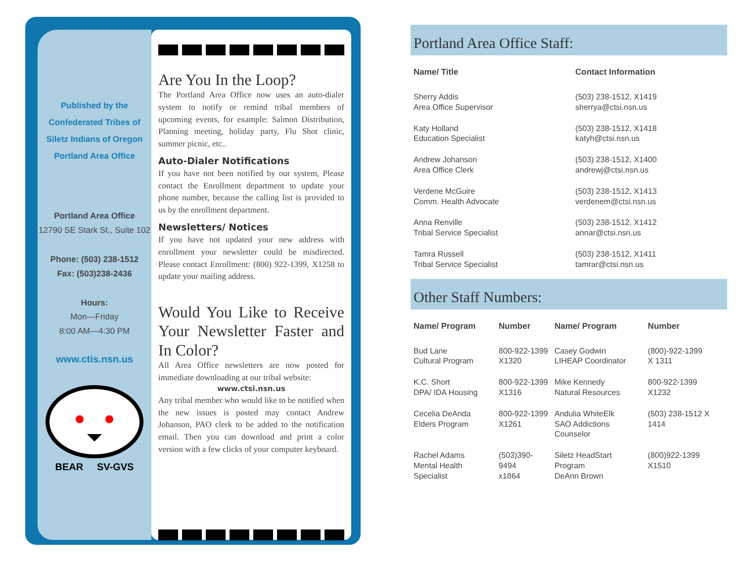Published by the
Confederated Tribes of
Siletz Indians of Oregon
Portland Area Office
Portland Area Office
12790 SE Stark St., Suite 102
Phone: (503) 238-1512
Fax: (503)238-2436
Hours:
Mon—Friday
8:00 AM—4:30 PM
www.ctis.nsn.us
BEAR SV-GVS
Are You In the Loop?
The Portland Area Office now uses an auto-dialer system to notify or remind tribal members of upcoming events, for example: Salmon Distribution, Planning meeting, holiday party, Flu Shot clinic, summer picnic, etc..
Auto-Dialer Notifications
If you have not been notified by our system, Please contact the Enrollment department to update your phone number, because the calling list is provided to us by the enrollment department.
Newsletters/ Notices
If you have not updated your new address with enrollment your newsletter could be misdirected. Please contact Enrollment: (800) 922-1399, X1258 to update your mailing address.
Would You Like to Receive Your Newsletter Faster and In Color?
All Area Office newsletters are now posted for immediate downloading at our tribal website:
www.ctsi.nsn.us
Any tribal member who would like to be notified when the new issues is posted may contact Andrew Johanson, PAO clerk to be added to the notification email. Then you can download and print a color version with a few clicks of your computer keyboard.
Portland Area Office Staff:
| Name/ Title | Contact Information |
| --- | --- |
| Sherry Addis Area Office Supervisor | (503) 238-1512, X1419 sherrya@ctsi.nsn.us |
| Katy Holland Education Specialist | (503) 238-1512, X1418 katyh@ctsi.nsn.us |
| Andrew Johanson Area Office Clerk | (503) 238-1512, X1400 andrewj@ctsi.nsn.us |
| Verdene McGuire Comm. Health Advocate | (503) 238-1512, X1413 verdenem@ctsi.nsn.us |
| Anna Renville Tribal Service Specialist | (503) 238-1512, X1412 annar@ctsi.nsn.us |
| Tamra Russell Tribal Service Specialist | (503) 238-1512, X1411 tamrar@ctsi.nsn.us |
Other Staff Numbers:
| Name/ Program | Number | Name/ Program | Number |
| --- | --- | --- | --- |
| Bud Lane Cultural Program | 800-922-1399 X1320 | Casey Godwin LIHEAP Coordinator | (800)-922-1399 X 1311 |
| K.C. Short DPA/ IDA Housing | 800-922-1399 X1316 | Mike Kennedy Natural Resources | 800-922-1399 X1232 |
| Cecelia DeAnda Elders Program | 800-922-1399 X1261 | Andulia WhiteElk SAO Addictions Counselor | (503) 238-1512 X 1414 |
| Rachel Adams Mental Health Specialist | (503)390-9494 x1864 | Siletz HeadStart Program DeAnn Brown | (800)922-1399 X1510 |